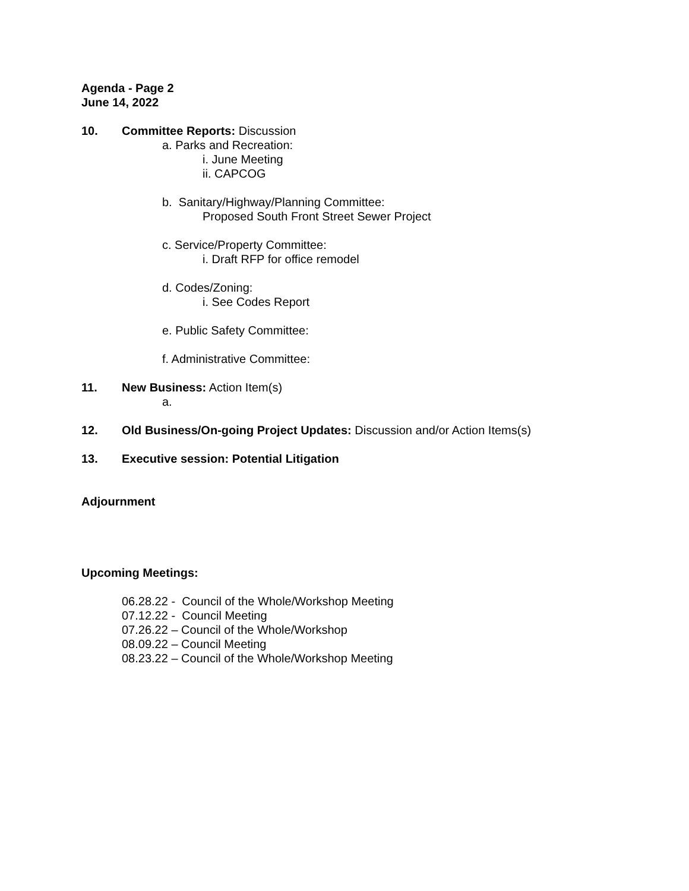Agenda - Page 2
June 14, 2022
10. Committee Reports: Discussion
a. Parks and Recreation:
i. June Meeting
ii. CAPCOG
b. Sanitary/Highway/Planning Committee:
Proposed South Front Street Sewer Project
c. Service/Property Committee:
i. Draft RFP for office remodel
d. Codes/Zoning:
i. See Codes Report
e. Public Safety Committee:
f. Administrative Committee:
11. New Business: Action Item(s)
a.
12. Old Business/On-going Project Updates: Discussion and/or Action Items(s)
13. Executive session: Potential Litigation
Adjournment
Upcoming Meetings:
06.28.22 - Council of the Whole/Workshop Meeting
07.12.22 - Council Meeting
07.26.22 – Council of the Whole/Workshop
08.09.22 – Council Meeting
08.23.22 – Council of the Whole/Workshop Meeting